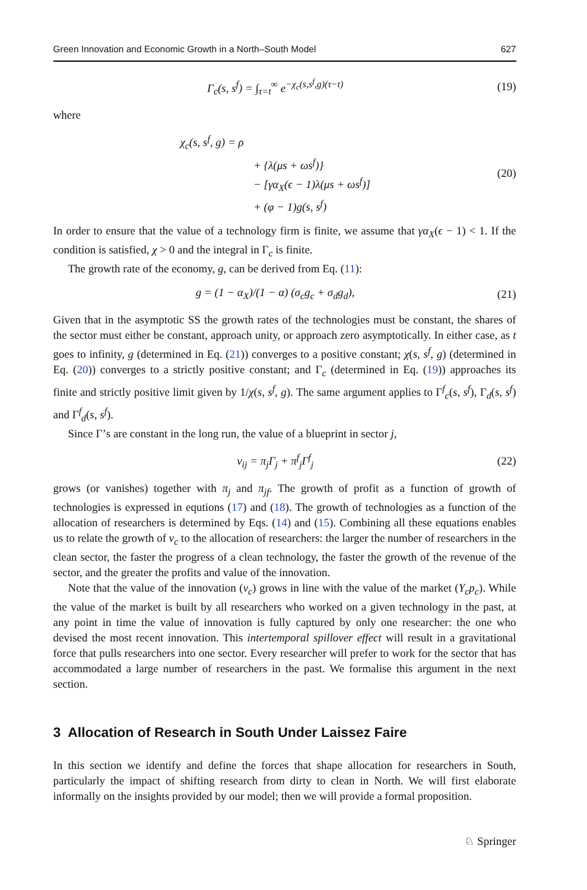Green Innovation and Economic Growth in a North–South Model 627
Γ<sub>c</sub>(s, s<sup>f</sup>) = ∫<sub>τ=t</sub><sup>∞</sup> e<sup>−χ<sub>c</sub>(s,s<sup>f</sup>,g)(τ−t)</sup> (19)
where
χ<sub>c</sub>(s, s<sup>f</sup>, g) = ρ
+ {λ(μs + ωs<sup>f</sup>)}
− [γα<sub>X</sub>(ϵ − 1)λ(μs + ωs<sup>f</sup>)]
+ (φ − 1)g(s, s<sup>f</sup>) (20)
In order to ensure that the value of a technology firm is finite, we assume that γα<sub>X</sub>(ϵ − 1) < 1. If the condition is satisfied, χ > 0 and the integral in Γ<sub>c</sub> is finite.
The growth rate of the economy, g, can be derived from Eq. (11):
g = (1 − α<sub>X</sub>)/(1 − α) (σ<sub>c</sub>g<sub>c</sub> + σ<sub>d</sub>g<sub>d</sub>), (21)
Given that in the asymptotic SS the growth rates of the technologies must be constant, the shares of the sector must either be constant, approach unity, or approach zero asymptotically. In either case, as t goes to infinity, g (determined in Eq. (21)) converges to a positive constant; χ(s, s<sup>f</sup>, g) (determined in Eq. (20)) converges to a strictly positive constant; and Γ<sub>c</sub> (determined in Eq. (19)) approaches its finite and strictly positive limit given by 1/χ(s, s<sup>f</sup>, g). The same argument applies to Γ<sup>f</sup><sub>c</sub>(s, s<sup>f</sup>), Γ<sub>d</sub>(s, s<sup>f</sup>) and Γ<sup>f</sup><sub>d</sub>(s, s<sup>f</sup>).
Since Γ’s are constant in the long run, the value of a blueprint in sector j,
v<sub>ij</sub> = π<sub>j</sub>Γ<sub>j</sub> + π<sup>f</sup><sub>j</sub>Γ<sup>f</sup><sub>j</sub> (22)
grows (or vanishes) together with π<sub>j</sub> and π<sub>jf</sub>. The growth of profit as a function of growth of technologies is expressed in equtions (17) and (18). The growth of technologies as a function of the allocation of researchers is determined by Eqs. (14) and (15). Combining all these equations enables us to relate the growth of v<sub>c</sub> to the allocation of researchers: the larger the number of researchers in the clean sector, the faster the progress of a clean technology, the faster the growth of the revenue of the sector, and the greater the profits and value of the innovation.
Note that the value of the innovation (v<sub>c</sub>) grows in line with the value of the market (Y<sub>c</sub>p<sub>c</sub>). While the value of the market is built by all researchers who worked on a given technology in the past, at any point in time the value of innovation is fully captured by only one researcher: the one who devised the most recent innovation. This intertemporal spillover effect will result in a gravitational force that pulls researchers into one sector. Every researcher will prefer to work for the sector that has accommodated a large number of researchers in the past. We formalise this argument in the next section.
3 Allocation of Research in South Under Laissez Faire
In this section we identify and define the forces that shape allocation for researchers in South, particularly the impact of shifting research from dirty to clean in North. We will first elaborate informally on the insights provided by our model; then we will provide a formal proposition.
♘ Springer